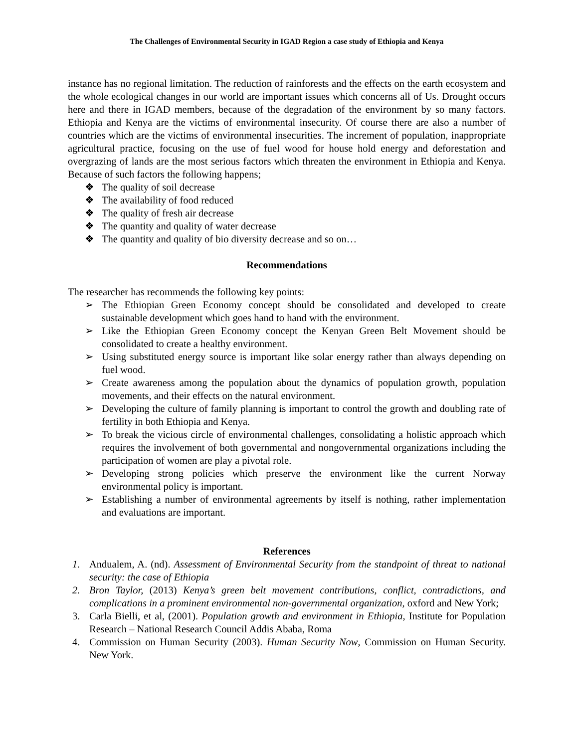The Challenges of Environmental Security in IGAD Region a case study of Ethiopia and Kenya
instance has no regional limitation. The reduction of rainforests and the effects on the earth ecosystem and the whole ecological changes in our world are important issues which concerns all of Us. Drought occurs here and there in IGAD members, because of the degradation of the environment by so many factors. Ethiopia and Kenya are the victims of environmental insecurity. Of course there are also a number of countries which are the victims of environmental insecurities. The increment of population, inappropriate agricultural practice, focusing on the use of fuel wood for house hold energy and deforestation and overgrazing of lands are the most serious factors which threaten the environment in Ethiopia and Kenya. Because of such factors the following happens;
❖ The quality of soil decrease
❖ The availability of food reduced
❖ The quality of fresh air decrease
❖ The quantity and quality of water decrease
❖ The quantity and quality of bio diversity decrease and so on…
Recommendations
The researcher has recommends the following key points:
➢ The Ethiopian Green Economy concept should be consolidated and developed to create sustainable development which goes hand to hand with the environment.
➢ Like the Ethiopian Green Economy concept the Kenyan Green Belt Movement should be consolidated to create a healthy environment.
➢ Using substituted energy source is important like solar energy rather than always depending on fuel wood.
➢ Create awareness among the population about the dynamics of population growth, population movements, and their effects on the natural environment.
➢ Developing the culture of family planning is important to control the growth and doubling rate of fertility in both Ethiopia and Kenya.
➢ To break the vicious circle of environmental challenges, consolidating a holistic approach which requires the involvement of both governmental and nongovernmental organizations including the participation of women are play a pivotal role.
➢ Developing strong policies which preserve the environment like the current Norway environmental policy is important.
➢ Establishing a number of environmental agreements by itself is nothing, rather implementation and evaluations are important.
References
1. Andualem, A. (nd). Assessment of Environmental Security from the standpoint of threat to national security: the case of Ethiopia
2. Bron Taylor, (2013) Kenya’s green belt movement contributions, conflict, contradictions, and complications in a prominent environmental non-governmental organization, oxford and New York;
3. Carla Bielli, et al, (2001). Population growth and environment in Ethiopia, Institute for Population Research – National Research Council Addis Ababa, Roma
4. Commission on Human Security (2003). Human Security Now, Commission on Human Security. New York.